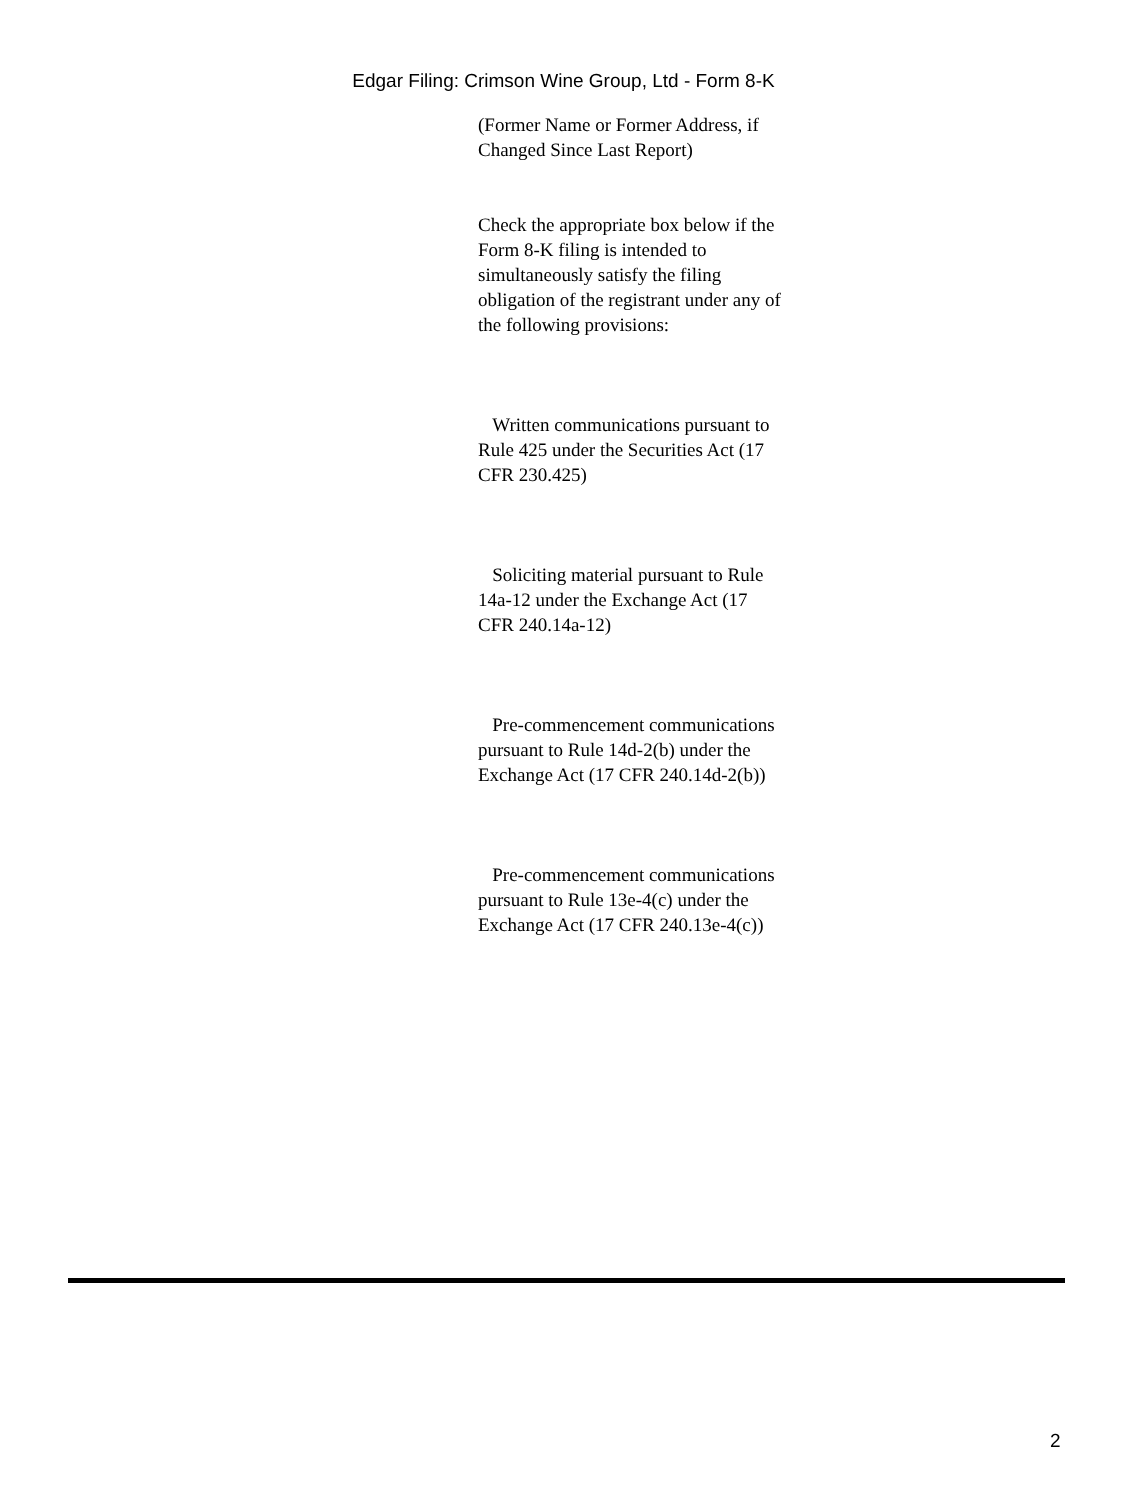Edgar Filing: Crimson Wine Group, Ltd - Form 8-K
(Former Name or Former Address, if Changed Since Last Report)
Check the appropriate box below if the Form 8-K filing is intended to simultaneously satisfy the filing obligation of the registrant under any of the following provisions:
Written communications pursuant to Rule 425 under the Securities Act (17 CFR 230.425)
Soliciting material pursuant to Rule 14a-12 under the Exchange Act (17 CFR 240.14a-12)
Pre-commencement communications pursuant to Rule 14d-2(b) under the Exchange Act (17 CFR 240.14d-2(b))
Pre-commencement communications pursuant to Rule 13e-4(c) under the Exchange Act (17 CFR 240.13e-4(c))
2